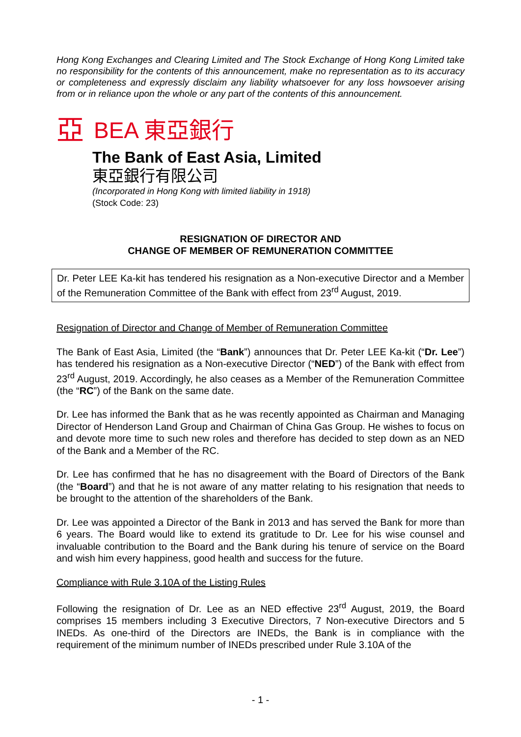Hong Kong Exchanges and Clearing Limited and The Stock Exchange of Hong Kong Limited take no responsibility for the contents of this announcement, make no representation as to its accuracy or completeness and expressly disclaim any liability whatsoever for any loss howsoever arising from or in reliance upon the whole or any part of the contents of this announcement.
亞 BEA 東亞銀行
The Bank of East Asia, Limited
東亞銀行有限公司
(Incorporated in Hong Kong with limited liability in 1918)
(Stock Code: 23)
RESIGNATION OF DIRECTOR AND
CHANGE OF MEMBER OF REMUNERATION COMMITTEE
Dr. Peter LEE Ka-kit has tendered his resignation as a Non-executive Director and a Member of the Remuneration Committee of the Bank with effect from 23<sup>rd</sup> August, 2019.
Resignation of Director and Change of Member of Remuneration Committee
The Bank of East Asia, Limited (the “Bank”) announces that Dr. Peter LEE Ka-kit (“Dr. Lee”) has tendered his resignation as a Non-executive Director (“NED”) of the Bank with effect from 23<sup>rd</sup> August, 2019. Accordingly, he also ceases as a Member of the Remuneration Committee (the “RC”) of the Bank on the same date.
Dr. Lee has informed the Bank that as he was recently appointed as Chairman and Managing Director of Henderson Land Group and Chairman of China Gas Group. He wishes to focus on and devote more time to such new roles and therefore has decided to step down as an NED of the Bank and a Member of the RC.
Dr. Lee has confirmed that he has no disagreement with the Board of Directors of the Bank (the “Board”) and that he is not aware of any matter relating to his resignation that needs to be brought to the attention of the shareholders of the Bank.
Dr. Lee was appointed a Director of the Bank in 2013 and has served the Bank for more than 6 years. The Board would like to extend its gratitude to Dr. Lee for his wise counsel and invaluable contribution to the Board and the Bank during his tenure of service on the Board and wish him every happiness, good health and success for the future.
Compliance with Rule 3.10A of the Listing Rules
Following the resignation of Dr. Lee as an NED effective 23<sup>rd</sup> August, 2019, the Board comprises 15 members including 3 Executive Directors, 7 Non-executive Directors and 5 INEDs. As one-third of the Directors are INEDs, the Bank is in compliance with the requirement of the minimum number of INEDs prescribed under Rule 3.10A of the
- 1 -